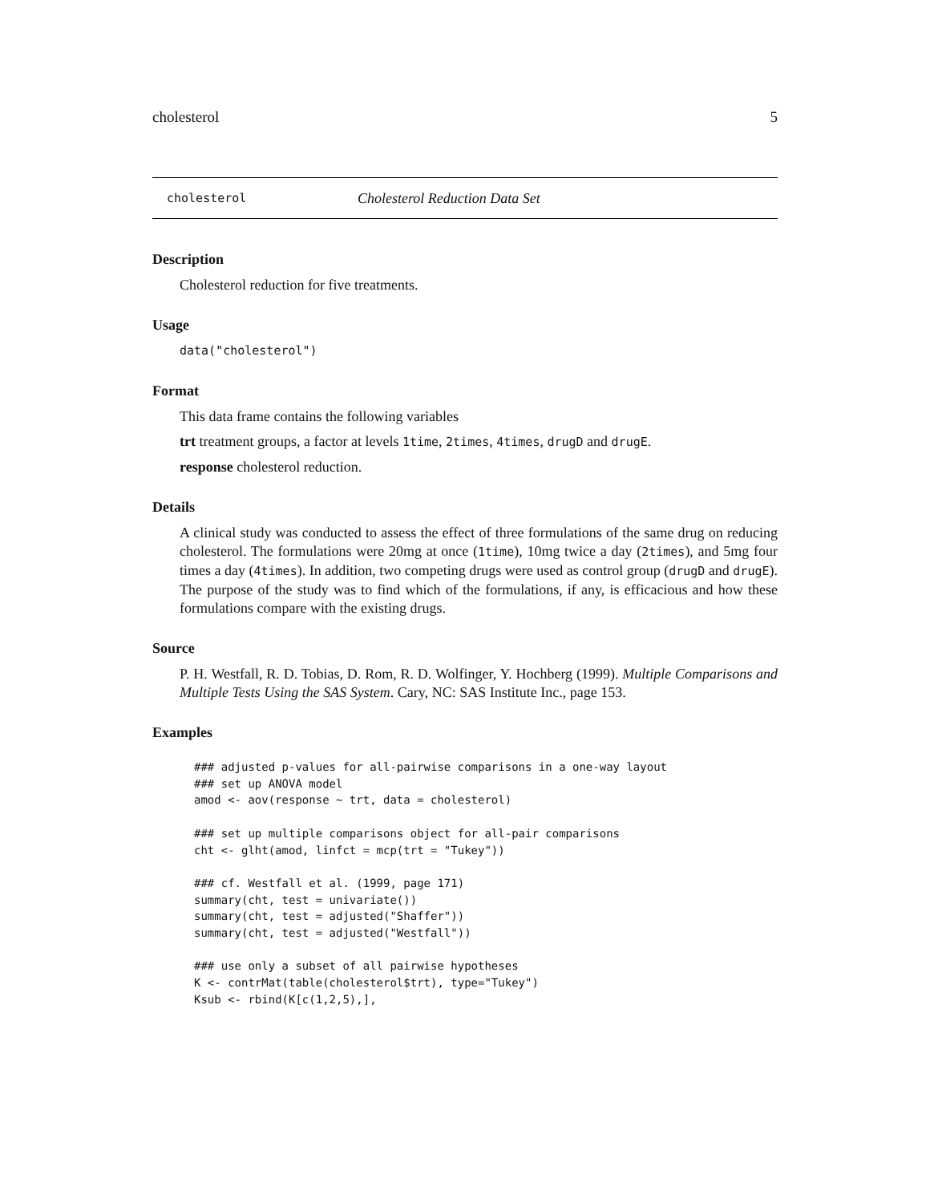cholesterol 5
cholesterol Cholesterol Reduction Data Set
Description
Cholesterol reduction for five treatments.
Usage
data("cholesterol")
Format
This data frame contains the following variables
trt treatment groups, a factor at levels 1time, 2times, 4times, drugD and drugE.
response cholesterol reduction.
Details
A clinical study was conducted to assess the effect of three formulations of the same drug on reducing cholesterol. The formulations were 20mg at once (1time), 10mg twice a day (2times), and 5mg four times a day (4times). In addition, two competing drugs were used as control group (drugD and drugE). The purpose of the study was to find which of the formulations, if any, is efficacious and how these formulations compare with the existing drugs.
Source
P. H. Westfall, R. D. Tobias, D. Rom, R. D. Wolfinger, Y. Hochberg (1999). Multiple Comparisons and Multiple Tests Using the SAS System. Cary, NC: SAS Institute Inc., page 153.
Examples
### adjusted p-values for all-pairwise comparisons in a one-way layout
### set up ANOVA model
amod <- aov(response ~ trt, data = cholesterol)

### set up multiple comparisons object for all-pair comparisons
cht <- glht(amod, linfct = mcp(trt = "Tukey"))

### cf. Westfall et al. (1999, page 171)
summary(cht, test = univariate())
summary(cht, test = adjusted("Shaffer"))
summary(cht, test = adjusted("Westfall"))

### use only a subset of all pairwise hypotheses
K <- contrMat(table(cholesterol$trt), type="Tukey")
Ksub <- rbind(K[c(1,2,5),],